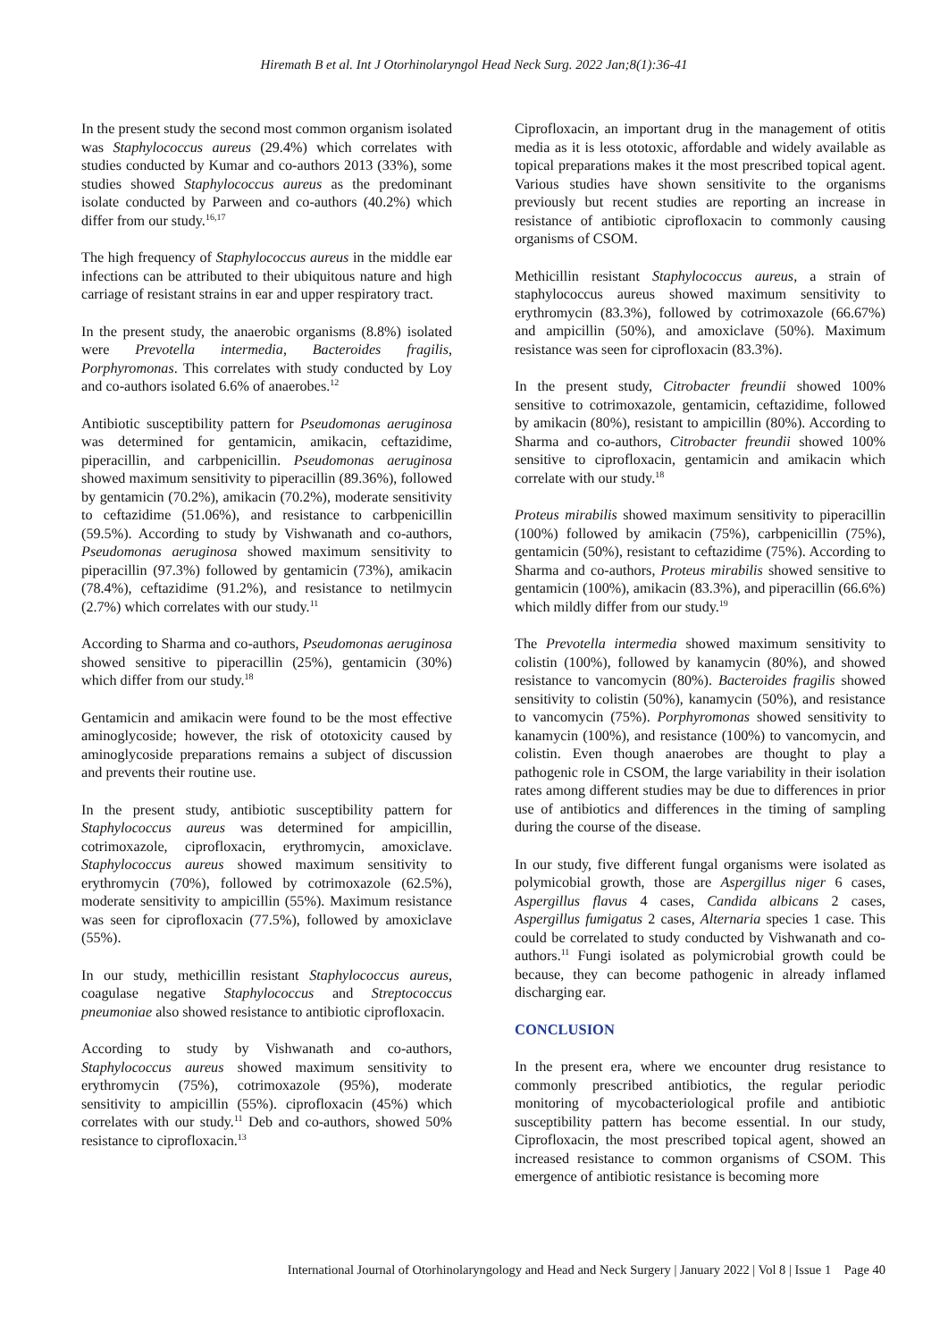Hiremath B et al. Int J Otorhinolaryngol Head Neck Surg. 2022 Jan;8(1):36-41
In the present study the second most common organism isolated was Staphylococcus aureus (29.4%) which correlates with studies conducted by Kumar and co-authors 2013 (33%), some studies showed Staphylococcus aureus as the predominant isolate conducted by Parween and co-authors (40.2%) which differ from our study.<sup>16,17</sup>
The high frequency of Staphylococcus aureus in the middle ear infections can be attributed to their ubiquitous nature and high carriage of resistant strains in ear and upper respiratory tract.
In the present study, the anaerobic organisms (8.8%) isolated were Prevotella intermedia, Bacteroides fragilis, Porphyromonas. This correlates with study conducted by Loy and co-authors isolated 6.6% of anaerobes.<sup>12</sup>
Antibiotic susceptibility pattern for Pseudomonas aeruginosa was determined for gentamicin, amikacin, ceftazidime, piperacillin, and carbpenicillin. Pseudomonas aeruginosa showed maximum sensitivity to piperacillin (89.36%), followed by gentamicin (70.2%), amikacin (70.2%), moderate sensitivity to ceftazidime (51.06%), and resistance to carbpenicillin (59.5%). According to study by Vishwanath and co-authors, Pseudomonas aeruginosa showed maximum sensitivity to piperacillin (97.3%) followed by gentamicin (73%), amikacin (78.4%), ceftazidime (91.2%), and resistance to netilmycin (2.7%) which correlates with our study.<sup>11</sup>
According to Sharma and co-authors, Pseudomonas aeruginosa showed sensitive to piperacillin (25%), gentamicin (30%) which differ from our study.<sup>18</sup>
Gentamicin and amikacin were found to be the most effective aminoglycoside; however, the risk of ototoxicity caused by aminoglycoside preparations remains a subject of discussion and prevents their routine use.
In the present study, antibiotic susceptibility pattern for Staphylococcus aureus was determined for ampicillin, cotrimoxazole, ciprofloxacin, erythromycin, amoxiclave. Staphylococcus aureus showed maximum sensitivity to erythromycin (70%), followed by cotrimoxazole (62.5%), moderate sensitivity to ampicillin (55%). Maximum resistance was seen for ciprofloxacin (77.5%), followed by amoxiclave (55%).
In our study, methicillin resistant Staphylococcus aureus, coagulase negative Staphylococcus and Streptococcus pneumoniae also showed resistance to antibiotic ciprofloxacin.
According to study by Vishwanath and co-authors, Staphylococcus aureus showed maximum sensitivity to erythromycin (75%), cotrimoxazole (95%), moderate sensitivity to ampicillin (55%). ciprofloxacin (45%) which correlates with our study.<sup>11</sup> Deb and co-authors, showed 50% resistance to ciprofloxacin.<sup>13</sup>
Ciprofloxacin, an important drug in the management of otitis media as it is less ototoxic, affordable and widely available as topical preparations makes it the most prescribed topical agent. Various studies have shown sensitivite to the organisms previously but recent studies are reporting an increase in resistance of antibiotic ciprofloxacin to commonly causing organisms of CSOM.
Methicillin resistant Staphylococcus aureus, a strain of staphylococcus aureus showed maximum sensitivity to erythromycin (83.3%), followed by cotrimoxazole (66.67%) and ampicillin (50%), and amoxiclave (50%). Maximum resistance was seen for ciprofloxacin (83.3%).
In the present study, Citrobacter freundii showed 100% sensitive to cotrimoxazole, gentamicin, ceftazidime, followed by amikacin (80%), resistant to ampicillin (80%). According to Sharma and co-authors, Citrobacter freundii showed 100% sensitive to ciprofloxacin, gentamicin and amikacin which correlate with our study.<sup>18</sup>
Proteus mirabilis showed maximum sensitivity to piperacillin (100%) followed by amikacin (75%), carbpenicillin (75%), gentamicin (50%), resistant to ceftazidime (75%). According to Sharma and co-authors, Proteus mirabilis showed sensitive to gentamicin (100%), amikacin (83.3%), and piperacillin (66.6%) which mildly differ from our study.<sup>19</sup>
The Prevotella intermedia showed maximum sensitivity to colistin (100%), followed by kanamycin (80%), and showed resistance to vancomycin (80%). Bacteroides fragilis showed sensitivity to colistin (50%), kanamycin (50%), and resistance to vancomycin (75%). Porphyromonas showed sensitivity to kanamycin (100%), and resistance (100%) to vancomycin, and colistin. Even though anaerobes are thought to play a pathogenic role in CSOM, the large variability in their isolation rates among different studies may be due to differences in prior use of antibiotics and differences in the timing of sampling during the course of the disease.
In our study, five different fungal organisms were isolated as polymicobial growth, those are Aspergillus niger 6 cases, Aspergillus flavus 4 cases, Candida albicans 2 cases, Aspergillus fumigatus 2 cases, Alternaria species 1 case. This could be correlated to study conducted by Vishwanath and co-authors.<sup>11</sup> Fungi isolated as polymicrobial growth could be because, they can become pathogenic in already inflamed discharging ear.
CONCLUSION
In the present era, where we encounter drug resistance to commonly prescribed antibiotics, the regular periodic monitoring of mycobacteriological profile and antibiotic susceptibility pattern has become essential. In our study, Ciprofloxacin, the most prescribed topical agent, showed an increased resistance to common organisms of CSOM. This emergence of antibiotic resistance is becoming more
International Journal of Otorhinolaryngology and Head and Neck Surgery | January 2022 | Vol 8 | Issue 1 Page 40